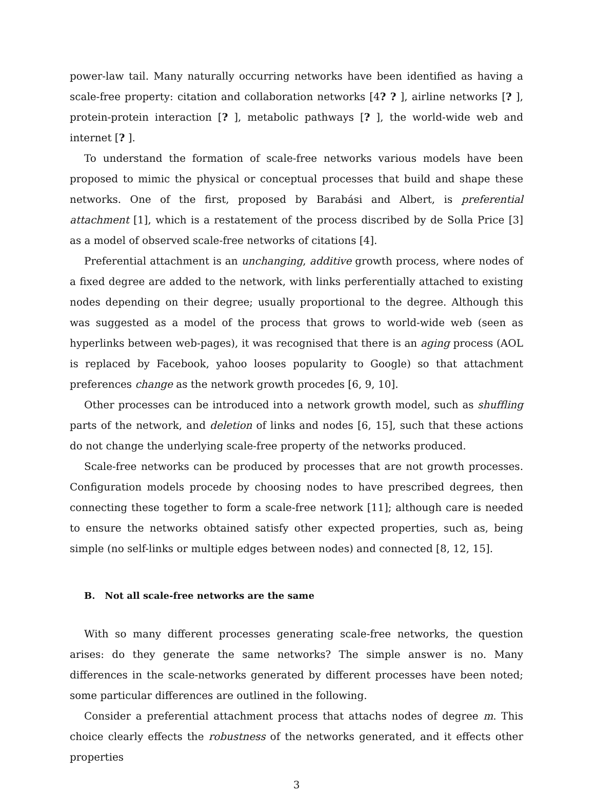power-law tail. Many naturally occurring networks have been identified as having a scale-free property: citation and collaboration networks [4? ? ], airline networks [? ], protein-protein interaction [? ], metabolic pathways [? ], the world-wide web and internet [? ].
To understand the formation of scale-free networks various models have been proposed to mimic the physical or conceptual processes that build and shape these networks. One of the first, proposed by Barabási and Albert, is preferential attachment [1], which is a restatement of the process discribed by de Solla Price [3] as a model of observed scale-free networks of citations [4].
Preferential attachment is an unchanging, additive growth process, where nodes of a fixed degree are added to the network, with links perferentially attached to existing nodes depending on their degree; usually proportional to the degree. Although this was suggested as a model of the process that grows to world-wide web (seen as hyperlinks between web-pages), it was recognised that there is an aging process (AOL is replaced by Facebook, yahoo looses popularity to Google) so that attachment preferences change as the network growth procedes [6, 9, 10].
Other processes can be introduced into a network growth model, such as shuffling parts of the network, and deletion of links and nodes [6, 15], such that these actions do not change the underlying scale-free property of the networks produced.
Scale-free networks can be produced by processes that are not growth processes. Configuration models procede by choosing nodes to have prescribed degrees, then connecting these together to form a scale-free network [11]; although care is needed to ensure the networks obtained satisfy other expected properties, such as, being simple (no self-links or multiple edges between nodes) and connected [8, 12, 15].
B. Not all scale-free networks are the same
With so many different processes generating scale-free networks, the question arises: do they generate the same networks? The simple answer is no. Many differences in the scale-networks generated by different processes have been noted; some particular differences are outlined in the following.
Consider a preferential attachment process that attachs nodes of degree m. This choice clearly effects the robustness of the networks generated, and it effects other properties
3